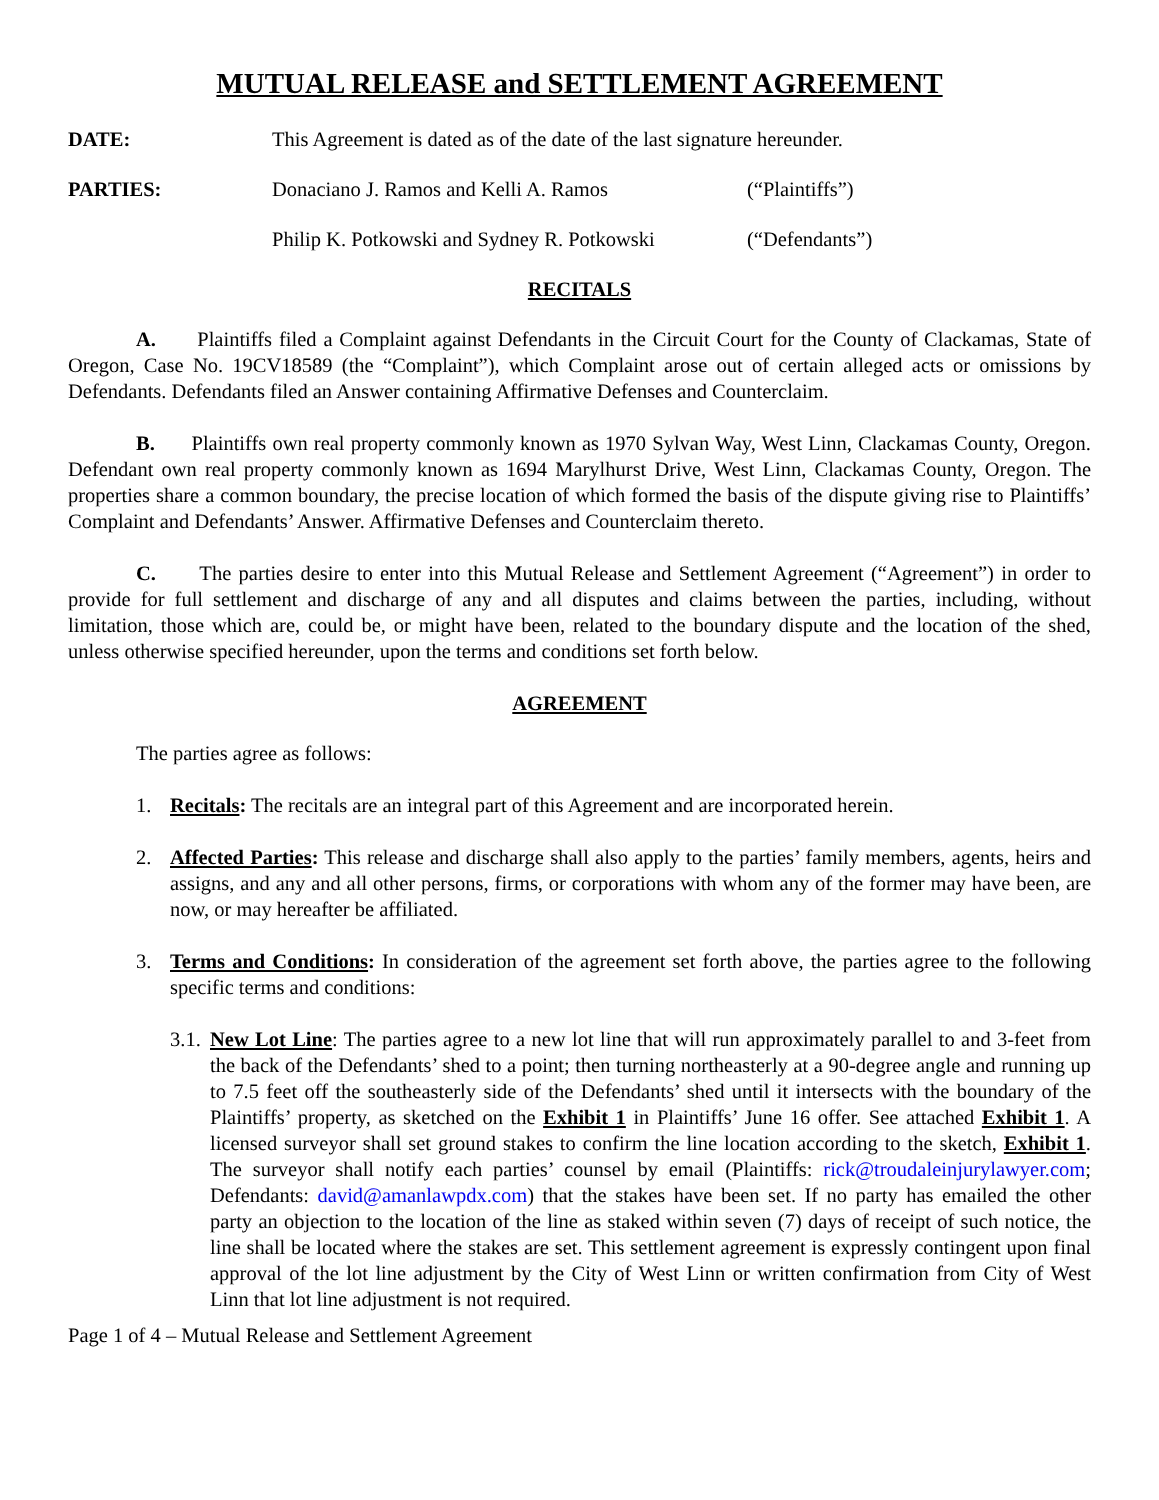MUTUAL RELEASE and SETTLEMENT AGREEMENT
DATE: This Agreement is dated as of the date of the last signature hereunder.
PARTIES: Donaciano J. Ramos and Kelli A. Ramos (“Plaintiffs”)
Philip K. Potkowski and Sydney R. Potkowski
(“Defendants”)
RECITALS
A. Plaintiffs filed a Complaint against Defendants in the Circuit Court for the County of Clackamas, State of Oregon, Case No. 19CV18589 (the “Complaint”), which Complaint arose out of certain alleged acts or omissions by Defendants. Defendants filed an Answer containing Affirmative Defenses and Counterclaim.
B. Plaintiffs own real property commonly known as 1970 Sylvan Way, West Linn, Clackamas County, Oregon. Defendant own real property commonly known as 1694 Marylhurst Drive, West Linn, Clackamas County, Oregon. The properties share a common boundary, the precise location of which formed the basis of the dispute giving rise to Plaintiffs’ Complaint and Defendants’ Answer. Affirmative Defenses and Counterclaim thereto.
C. The parties desire to enter into this Mutual Release and Settlement Agreement (“Agreement”) in order to provide for full settlement and discharge of any and all disputes and claims between the parties, including, without limitation, those which are, could be, or might have been, related to the boundary dispute and the location of the shed, unless otherwise specified hereunder, upon the terms and conditions set forth below.
AGREEMENT
The parties agree as follows:
1. Recitals: The recitals are an integral part of this Agreement and are incorporated herein.
2. Affected Parties: This release and discharge shall also apply to the parties’ family members, agents, heirs and assigns, and any and all other persons, firms, or corporations with whom any of the former may have been, are now, or may hereafter be affiliated.
3. Terms and Conditions: In consideration of the agreement set forth above, the parties agree to the following specific terms and conditions:
3.1.
New Lot Line: The parties agree to a new lot line that will run approximately parallel to and 3-feet from the back of the Defendants’ shed to a point; then turning northeasterly at a 90-degree angle and running up to 7.5 feet off the southeasterly side of the Defendants’ shed until it intersects with the boundary of the Plaintiffs’ property, as sketched on the Exhibit 1 in Plaintiffs’ June 16 offer. See attached Exhibit 1. A licensed surveyor shall set ground stakes to confirm the line location according to the sketch, Exhibit 1. The surveyor shall notify each parties’ counsel by email (Plaintiffs: rick@troudaleinjurylawyer.com; Defendants: david@amanlawpdx.com) that the stakes have been set. If no party has emailed the other party an objection to the location of the line as staked within seven (7) days of receipt of such notice, the line shall be located where the stakes are set. This settlement agreement is expressly contingent upon final approval of the lot line adjustment by the City of West Linn or written confirmation from City of West Linn that lot line adjustment is not required.
Page 1 of 4 – Mutual Release and Settlement Agreement